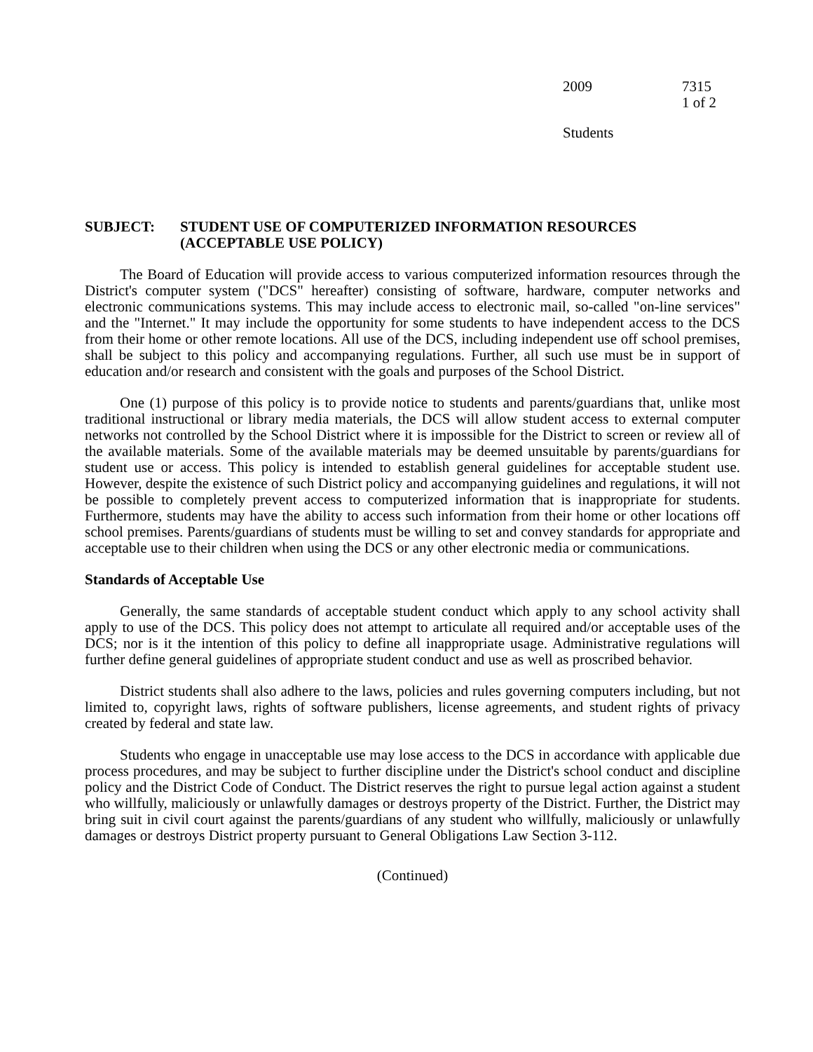2009 7315
1 of 2
Students
SUBJECT: STUDENT USE OF COMPUTERIZED INFORMATION RESOURCES
(ACCEPTABLE USE POLICY)
The Board of Education will provide access to various computerized information resources through the District's computer system ("DCS" hereafter) consisting of software, hardware, computer networks and electronic communications systems. This may include access to electronic mail, so-called "on-line services" and the "Internet." It may include the opportunity for some students to have independent access to the DCS from their home or other remote locations. All use of the DCS, including independent use off school premises, shall be subject to this policy and accompanying regulations. Further, all such use must be in support of education and/or research and consistent with the goals and purposes of the School District.
One (1) purpose of this policy is to provide notice to students and parents/guardians that, unlike most traditional instructional or library media materials, the DCS will allow student access to external computer networks not controlled by the School District where it is impossible for the District to screen or review all of the available materials. Some of the available materials may be deemed unsuitable by parents/guardians for student use or access. This policy is intended to establish general guidelines for acceptable student use. However, despite the existence of such District policy and accompanying guidelines and regulations, it will not be possible to completely prevent access to computerized information that is inappropriate for students. Furthermore, students may have the ability to access such information from their home or other locations off school premises. Parents/guardians of students must be willing to set and convey standards for appropriate and acceptable use to their children when using the DCS or any other electronic media or communications.
Standards of Acceptable Use
Generally, the same standards of acceptable student conduct which apply to any school activity shall apply to use of the DCS. This policy does not attempt to articulate all required and/or acceptable uses of the DCS; nor is it the intention of this policy to define all inappropriate usage. Administrative regulations will further define general guidelines of appropriate student conduct and use as well as proscribed behavior.
District students shall also adhere to the laws, policies and rules governing computers including, but not limited to, copyright laws, rights of software publishers, license agreements, and student rights of privacy created by federal and state law.
Students who engage in unacceptable use may lose access to the DCS in accordance with applicable due process procedures, and may be subject to further discipline under the District's school conduct and discipline policy and the District Code of Conduct. The District reserves the right to pursue legal action against a student who willfully, maliciously or unlawfully damages or destroys property of the District. Further, the District may bring suit in civil court against the parents/guardians of any student who willfully, maliciously or unlawfully damages or destroys District property pursuant to General Obligations Law Section 3-112.
(Continued)